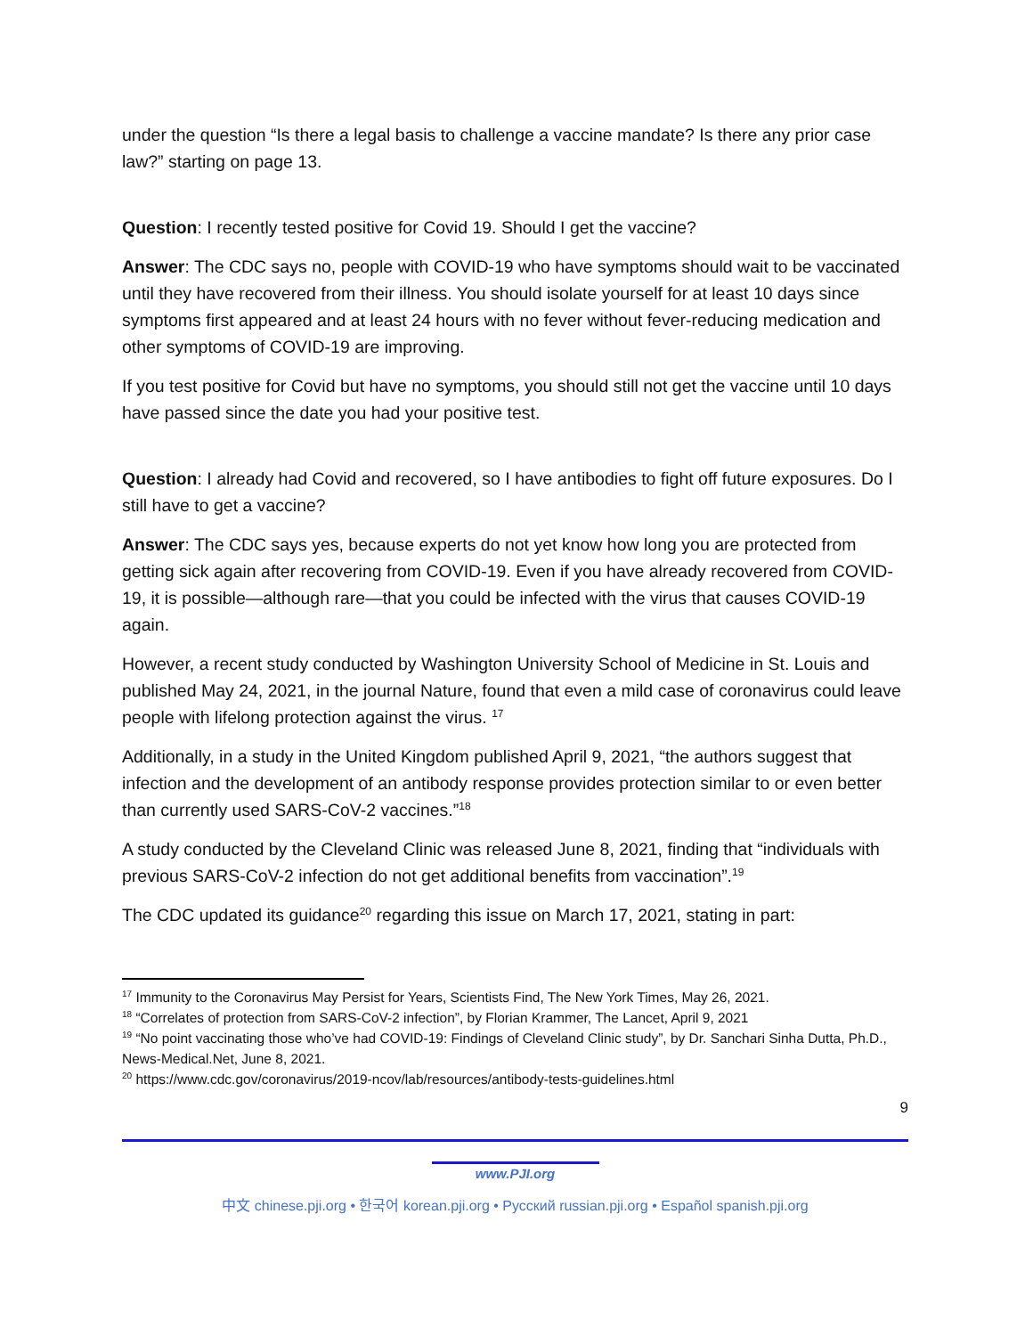under the question “Is there a legal basis to challenge a vaccine mandate? Is there any prior case law?” starting on page 13.
Question: I recently tested positive for Covid 19. Should I get the vaccine?
Answer: The CDC says no, people with COVID-19 who have symptoms should wait to be vaccinated until they have recovered from their illness. You should isolate yourself for at least 10 days since symptoms first appeared and at least 24 hours with no fever without fever-reducing medication and other symptoms of COVID-19 are improving.
If you test positive for Covid but have no symptoms, you should still not get the vaccine until 10 days have passed since the date you had your positive test.
Question: I already had Covid and recovered, so I have antibodies to fight off future exposures. Do I still have to get a vaccine?
Answer: The CDC says yes, because experts do not yet know how long you are protected from getting sick again after recovering from COVID-19. Even if you have already recovered from COVID-19, it is possible—although rare—that you could be infected with the virus that causes COVID-19 again.
However, a recent study conducted by Washington University School of Medicine in St. Louis and published May 24, 2021, in the journal Nature, found that even a mild case of coronavirus could leave people with lifelong protection against the virus. <sup>17</sup>
Additionally, in a study in the United Kingdom published April 9, 2021, “the authors suggest that infection and the development of an antibody response provides protection similar to or even better than currently used SARS-CoV-2 vaccines.”<sup>18</sup>
A study conducted by the Cleveland Clinic was released June 8, 2021, finding that “individuals with previous SARS-CoV-2 infection do not get additional benefits from vaccination”.<sup>19</sup>
The CDC updated its guidance<sup>20</sup> regarding this issue on March 17, 2021, stating in part:
<sup>17</sup> Immunity to the Coronavirus May Persist for Years, Scientists Find, The New York Times, May 26, 2021.
<sup>18</sup> “Correlates of protection from SARS-CoV-2 infection”, by Florian Krammer, The Lancet, April 9, 2021
<sup>19</sup> “No point vaccinating those who’ve had COVID-19: Findings of Cleveland Clinic study”, by Dr. Sanchari Sinha Dutta, Ph.D., News-Medical.Net, June 8, 2021.
<sup>20</sup> https://www.cdc.gov/coronavirus/2019-ncov/lab/resources/antibody-tests-guidelines.html
9
www.PJI.org
中文 chinese.pji.org • 한국어 korean.pji.org • Русский russian.pji.org • Español spanish.pji.org